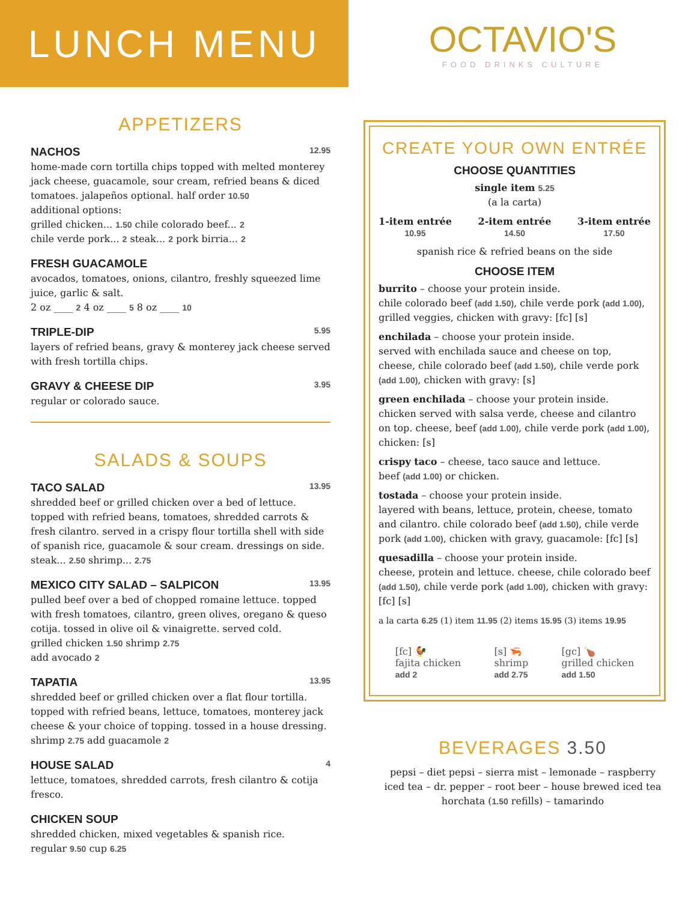LUNCH MENU
APPETIZERS
NACHOS 12.95
home-made corn tortilla chips topped with melted monterey jack cheese, guacamole, sour cream, refried beans & diced tomatoes. jalapeños optional. half order 10.50
additional options:
grilled chicken... 1.50 chile colorado beef... 2
chile verde pork... 2 steak... 2 pork birria... 2
FRESH GUACAMOLE
avocados, tomatoes, onions, cilantro, freshly squeezed lime juice, garlic & salt.
2 oz ____ 2 4 oz ____ 5 8 oz ____ 10
TRIPLE-DIP 5.95
layers of refried beans, gravy & monterey jack cheese served with fresh tortilla chips.
GRAVY & CHEESE DIP 3.95
regular or colorado sauce.
SALADS & SOUPS
TACO SALAD 13.95
shredded beef or grilled chicken over a bed of lettuce. topped with refried beans, tomatoes, shredded carrots & fresh cilantro. served in a crispy flour tortilla shell with side of spanish rice, guacamole & sour cream. dressings on side.
steak... 2.50 shrimp... 2.75
MEXICO CITY SALAD – SALPICON 13.95
pulled beef over a bed of chopped romaine lettuce. topped with fresh tomatoes, cilantro, green olives, oregano & queso cotija. tossed in olive oil & vinaigrette. served cold.
grilled chicken 1.50 shrimp 2.75
add avocado 2
TAPATIA 13.95
shredded beef or grilled chicken over a flat flour tortilla. topped with refried beans, lettuce, tomatoes, monterey jack cheese & your choice of topping. tossed in a house dressing.
shrimp 2.75 add guacamole 2
HOUSE SALAD 4
lettuce, tomatoes, shredded carrots, fresh cilantro & cotija fresco.
CHICKEN SOUP
shredded chicken, mixed vegetables & spanish rice.
regular 9.50 cup 6.25
OCTAVIO'S
FOOD DRINKS CULTURE
CREATE YOUR OWN ENTRÉE
CHOOSE QUANTITIES
single item 5.25
(a la carta)
1-item entrée
10.95
2-item entrée
14.50
3-item entrée
17.50
spanish rice & refried beans on the side
CHOOSE ITEM
burrito – choose your protein inside.
chile colorado beef (add 1.50), chile verde pork (add 1.00), grilled veggies, chicken with gravy: [fc] [s]
enchilada – choose your protein inside.
served with enchilada sauce and cheese on top, cheese, chile colorado beef (add 1.50), chile verde pork (add 1.00), chicken with gravy: [s]
green enchilada – choose your protein inside.
chicken served with salsa verde, cheese and cilantro on top. cheese, beef (add 1.00), chile verde pork (add 1.00), chicken: [s]
crispy taco – cheese, taco sauce and lettuce.
beef (add 1.00) or chicken.
tostada – choose your protein inside.
layered with beans, lettuce, protein, cheese, tomato and cilantro. chile colorado beef (add 1.50), chile verde pork (add 1.00), chicken with gravy, guacamole: [fc] [s]
quesadilla – choose your protein inside.
cheese, protein and lettuce. cheese, chile colorado beef (add 1.50), chile verde pork (add 1.00), chicken with gravy: [fc] [s]
a la carta 6.25 (1) item 11.95 (2) items 15.95 (3) items 19.95
[fc] 🐓
fajita chicken
add 2
[s] 🦐
shrimp
add 2.75
[gc] 🍗
grilled chicken
add 1.50
BEVERAGES 3.50
pepsi – diet pepsi – sierra mist – lemonade – raspberry
iced tea – dr. pepper – root beer – house brewed iced tea
horchata (1.50 refills) – tamarindo